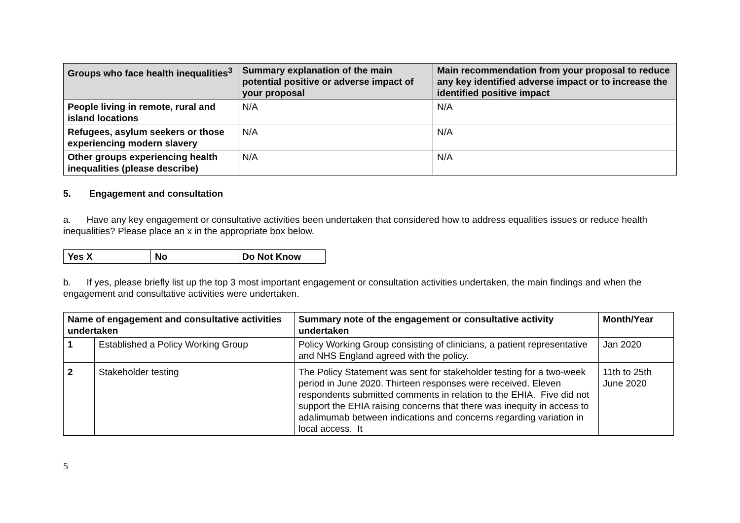| Groups who face health inequalities<sup>3</sup> | Summary explanation of the main potential positive or adverse impact of your proposal | Main recommendation from your proposal to reduce any key identified adverse impact or to increase the identified positive impact |
| --- | --- | --- |
| People living in remote, rural and island locations | N/A | N/A |
| Refugees, asylum seekers or those experiencing modern slavery | N/A | N/A |
| Other groups experiencing health inequalities (please describe) | N/A | N/A |
5. Engagement and consultation
a. Have any key engagement or consultative activities been undertaken that considered how to address equalities issues or reduce health inequalities? Please place an x in the appropriate box below.
| Yes X | No | Do Not Know |
| --- | --- | --- |
b. If yes, please briefly list up the top 3 most important engagement or consultation activities undertaken, the main findings and when the engagement and consultative activities were undertaken.
| Name of engagement and consultative activities undertaken | | Summary note of the engagement or consultative activity undertaken | Month/Year |
| --- | --- | --- | --- |
| 1 | Established a Policy Working Group | Policy Working Group consisting of clinicians, a patient representative and NHS England agreed with the policy. | Jan 2020 |
| 2 | Stakeholder testing | The Policy Statement was sent for stakeholder testing for a two-week period in June 2020. Thirteen responses were received. Eleven respondents submitted comments in relation to the EHIA. Five did not support the EHIA raising concerns that there was inequity in access to adalimumab between indications and concerns regarding variation in local access. It | 11th to 25th June 2020 |
5